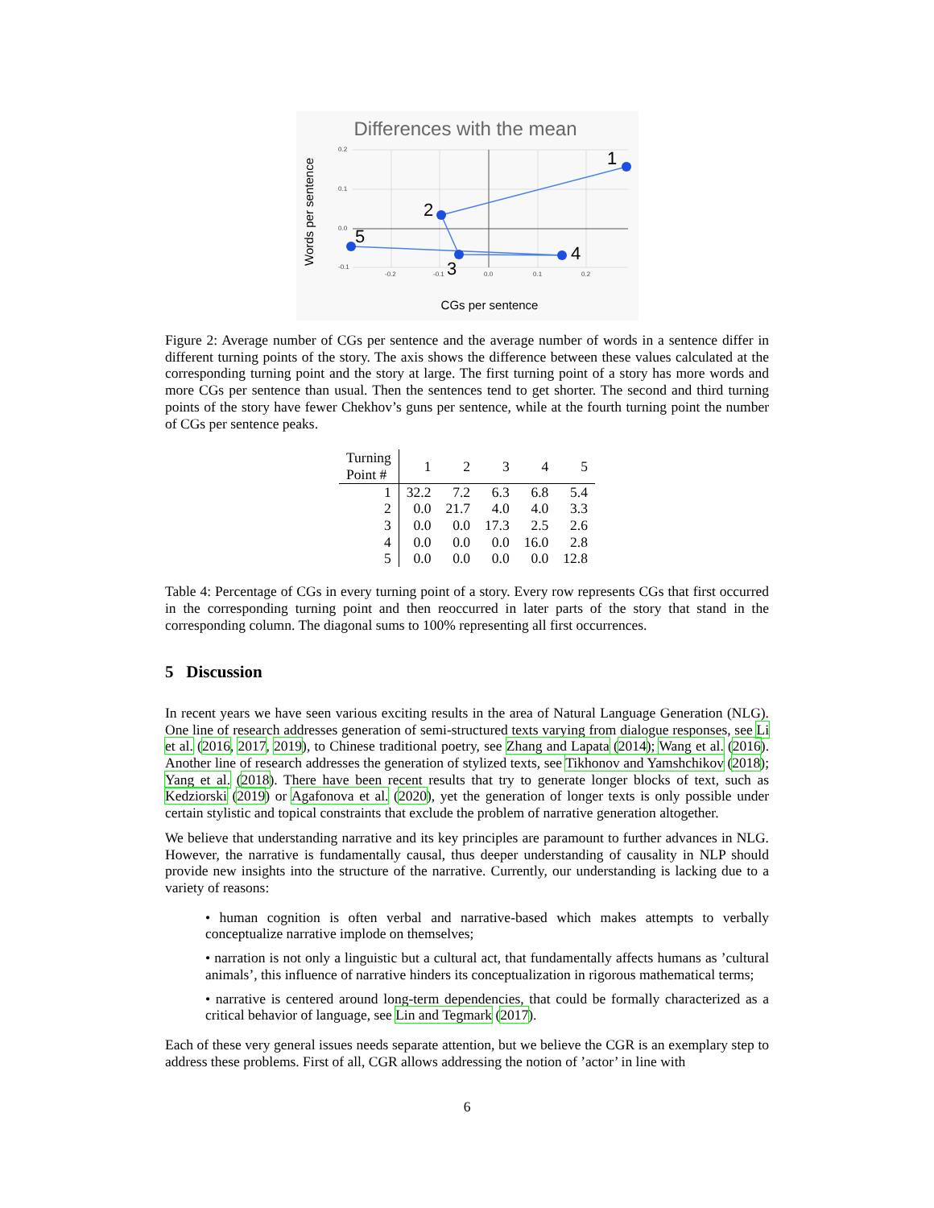Differences with the mean
0.2
0.1
0.0
-0.1
-0.2
-0.1
0.0
0.1
0.2
1
2
3
4
5
Words per sentence
CGs per sentence
Figure 2: Average number of CGs per sentence and the average number of words in a sentence differ in different turning points of the story. The axis shows the difference between these values calculated at the corresponding turning point and the story at large. The first turning point of a story has more words and more CGs per sentence than usual. Then the sentences tend to get shorter. The second and third turning points of the story have fewer Chekhov’s guns per sentence, while at the fourth turning point the number of CGs per sentence peaks.
| Turning Point # | 1 | 2 | 3 | 4 | 5 |
| --- | --- | --- | --- | --- | --- |
| 1 | 32.2 | 7.2 | 6.3 | 6.8 | 5.4 |
| 2 | 0.0 | 21.7 | 4.0 | 4.0 | 3.3 |
| 3 | 0.0 | 0.0 | 17.3 | 2.5 | 2.6 |
| 4 | 0.0 | 0.0 | 0.0 | 16.0 | 2.8 |
| 5 | 0.0 | 0.0 | 0.0 | 0.0 | 12.8 |
Table 4: Percentage of CGs in every turning point of a story. Every row represents CGs that first occurred in the corresponding turning point and then reoccurred in later parts of the story that stand in the corresponding column. The diagonal sums to 100% representing all first occurrences.
5 Discussion
In recent years we have seen various exciting results in the area of Natural Language Generation (NLG). One line of research addresses generation of semi-structured texts varying from dialogue responses, see Li et al. (2016, 2017, 2019), to Chinese traditional poetry, see Zhang and Lapata (2014); Wang et al. (2016). Another line of research addresses the generation of stylized texts, see Tikhonov and Yamshchikov (2018); Yang et al. (2018). There have been recent results that try to generate longer blocks of text, such as Kedziorski (2019) or Agafonova et al. (2020), yet the generation of longer texts is only possible under certain stylistic and topical constraints that exclude the problem of narrative generation altogether.
We believe that understanding narrative and its key principles are paramount to further advances in NLG. However, the narrative is fundamentally causal, thus deeper understanding of causality in NLP should provide new insights into the structure of the narrative. Currently, our understanding is lacking due to a variety of reasons:
• human cognition is often verbal and narrative-based which makes attempts to verbally conceptualize narrative implode on themselves;
• narration is not only a linguistic but a cultural act, that fundamentally affects humans as ’cultural animals’, this influence of narrative hinders its conceptualization in rigorous mathematical terms;
• narrative is centered around long-term dependencies, that could be formally characterized as a critical behavior of language, see Lin and Tegmark (2017).
Each of these very general issues needs separate attention, but we believe the CGR is an exemplary step to address these problems. First of all, CGR allows addressing the notion of ’actor’ in line with
6